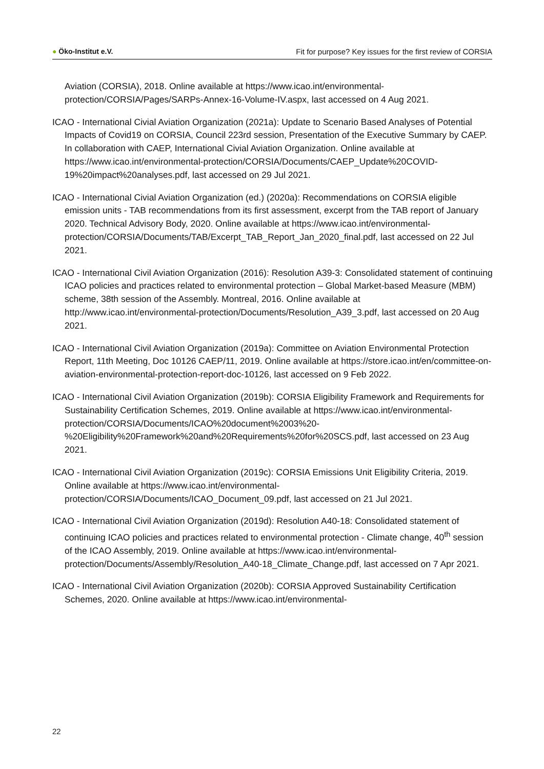● Öko-Institut e.V. Fit for purpose? Key issues for the first review of CORSIA
Aviation (CORSIA), 2018. Online available at https://www.icao.int/environmental-protection/CORSIA/Pages/SARPs-Annex-16-Volume-IV.aspx, last accessed on 4 Aug 2021.
ICAO - International Civial Aviation Organization (2021a): Update to Scenario Based Analyses of Potential Impacts of Covid19 on CORSIA, Council 223rd session, Presentation of the Executive Summary by CAEP. In collaboration with CAEP, International Civial Aviation Organization. Online available at https://www.icao.int/environmental-protection/CORSIA/Documents/CAEP_Update%20COVID-19%20impact%20analyses.pdf, last accessed on 29 Jul 2021.
ICAO - International Civial Aviation Organization (ed.) (2020a): Recommendations on CORSIA eligible emission units - TAB recommendations from its first assessment, excerpt from the TAB report of January 2020. Technical Advisory Body, 2020. Online available at https://www.icao.int/environmental-protection/CORSIA/Documents/TAB/Excerpt_TAB_Report_Jan_2020_final.pdf, last accessed on 22 Jul 2021.
ICAO - International Civil Aviation Organization (2016): Resolution A39-3: Consolidated statement of continuing ICAO policies and practices related to environmental protection – Global Market-based Measure (MBM) scheme, 38th session of the Assembly. Montreal, 2016. Online available at http://www.icao.int/environmental-protection/Documents/Resolution_A39_3.pdf, last accessed on 20 Aug 2021.
ICAO - International Civil Aviation Organization (2019a): Committee on Aviation Environmental Protection Report, 11th Meeting, Doc 10126 CAEP/11, 2019. Online available at https://store.icao.int/en/committee-on-aviation-environmental-protection-report-doc-10126, last accessed on 9 Feb 2022.
ICAO - International Civil Aviation Organization (2019b): CORSIA Eligibility Framework and Requirements for Sustainability Certification Schemes, 2019. Online available at https://www.icao.int/environmental-protection/CORSIA/Documents/ICAO%20document%2003%20-%20Eligibility%20Framework%20and%20Requirements%20for%20SCS.pdf, last accessed on 23 Aug 2021.
ICAO - International Civil Aviation Organization (2019c): CORSIA Emissions Unit Eligibility Criteria, 2019. Online available at https://www.icao.int/environmental-protection/CORSIA/Documents/ICAO_Document_09.pdf, last accessed on 21 Jul 2021.
ICAO - International Civil Aviation Organization (2019d): Resolution A40-18: Consolidated statement of continuing ICAO policies and practices related to environmental protection - Climate change, 40<sup>th</sup> session of the ICAO Assembly, 2019. Online available at https://www.icao.int/environmental-protection/Documents/Assembly/Resolution_A40-18_Climate_Change.pdf, last accessed on 7 Apr 2021.
ICAO - International Civil Aviation Organization (2020b): CORSIA Approved Sustainability Certification Schemes, 2020. Online available at https://www.icao.int/environmental-
22